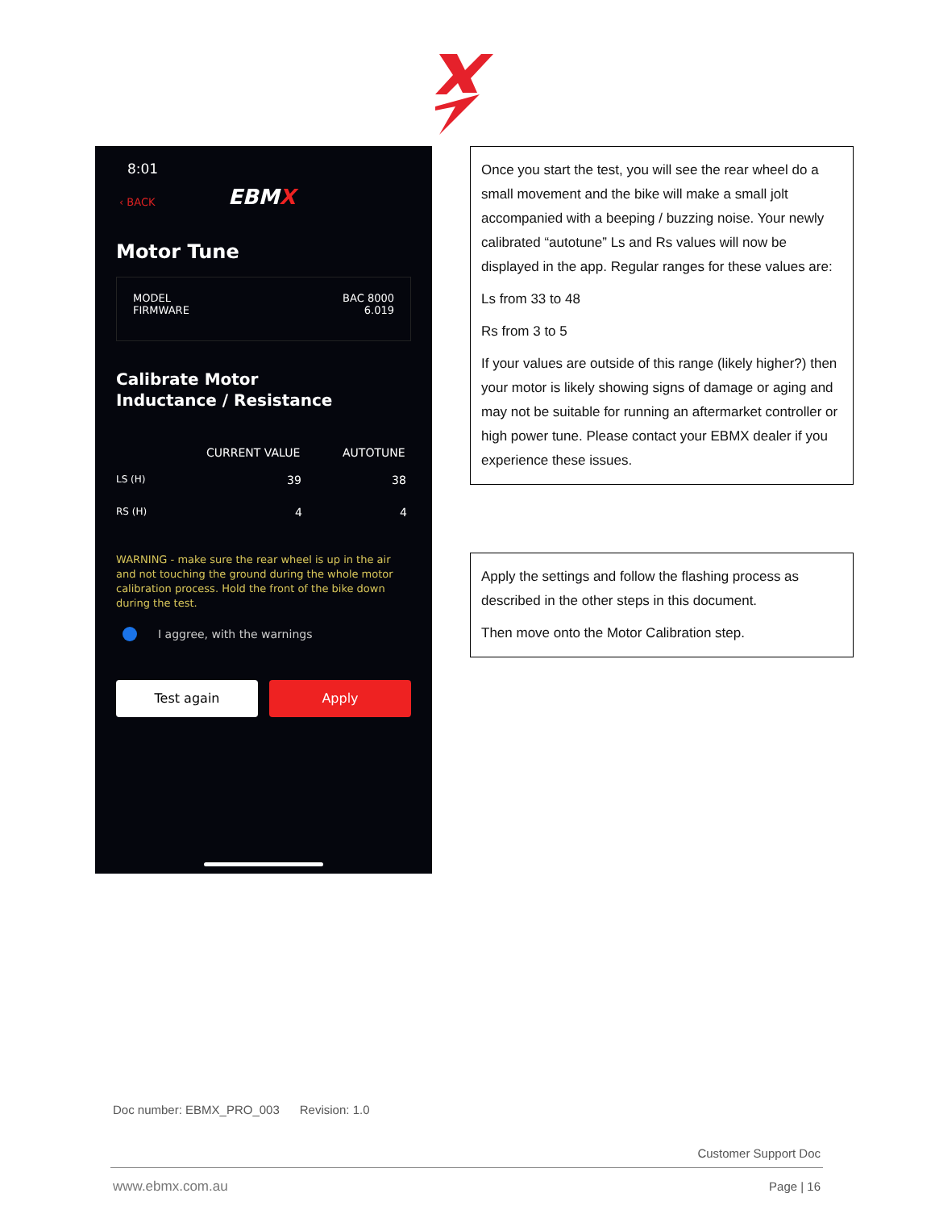8:01
‹ BACK EBMX
Motor Tune
MODEL
FIRMWARE
BAC 8000
6.019
Calibrate Motor
Inductance / Resistance
CURRENT VALUE AUTOTUNE
LS (H) 39 38
RS (H) 4 4
WARNING - make sure the rear wheel is up in the air and not touching the ground during the whole motor calibration process. Hold the front of the bike down during the test.
I aggree, with the warnings
Test again Apply
Once you start the test, you will see the rear wheel do a small movement and the bike will make a small jolt accompanied with a beeping / buzzing noise. Your newly calibrated “autotune” Ls and Rs values will now be displayed in the app. Regular ranges for these values are:
Ls from 33 to 48
Rs from 3 to 5
If your values are outside of this range (likely higher?) then your motor is likely showing signs of damage or aging and may not be suitable for running an aftermarket controller or high power tune. Please contact your EBMX dealer if you experience these issues.
Apply the settings and follow the flashing process as described in the other steps in this document.
Then move onto the Motor Calibration step.
Doc number: EBMX_PRO_003 Revision: 1.0
Customer Support Doc
www.ebmx.com.au Page | 16